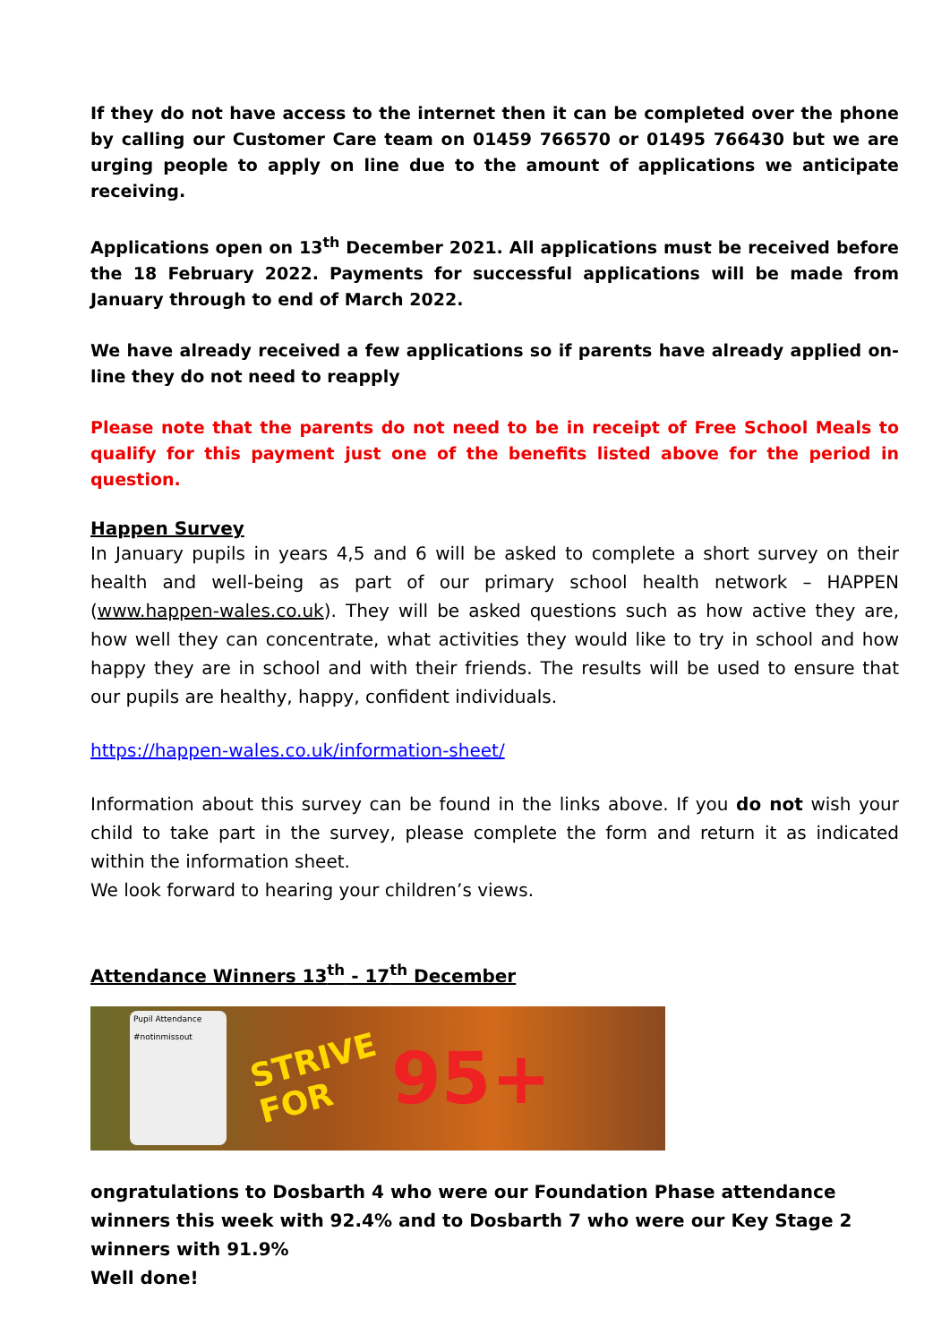If they do not have access to the internet then it can be completed over the phone by calling our Customer Care team on 01459 766570 or 01495 766430 but we are urging people to apply on line due to the amount of applications we anticipate receiving.
Applications open on 13<sup>th</sup> December 2021. All applications must be received before the 18 February 2022. Payments for successful applications will be made from January through to end of March 2022.
We have already received a few applications so if parents have already applied on-line they do not need to reapply
Please note that the parents do not need to be in receipt of Free School Meals to qualify for this payment just one of the benefits listed above for the period in question.
Happen Survey
In January pupils in years 4,5 and 6 will be asked to complete a short survey on their health and well-being as part of our primary school health network – HAPPEN (www.happen-wales.co.uk). They will be asked questions such as how active they are, how well they can concentrate, what activities they would like to try in school and how happy they are in school and with their friends. The results will be used to ensure that our pupils are healthy, happy, confident individuals.
https://happen-wales.co.uk/information-sheet/
Information about this survey can be found in the links above. If you do not wish your child to take part in the survey, please complete the form and return it as indicated within the information sheet.
We look forward to hearing your children’s views.
Attendance Winners 13<sup>th</sup> - 17<sup>th</sup> December
Pupil Attendance
#notinmissout
STRIVE
FOR
95+
ongratulations to Dosbarth 4 who were our Foundation Phase attendance winners this week with 92.4% and to Dosbarth 7 who were our Key Stage 2 winners with 91.9%
Well done!